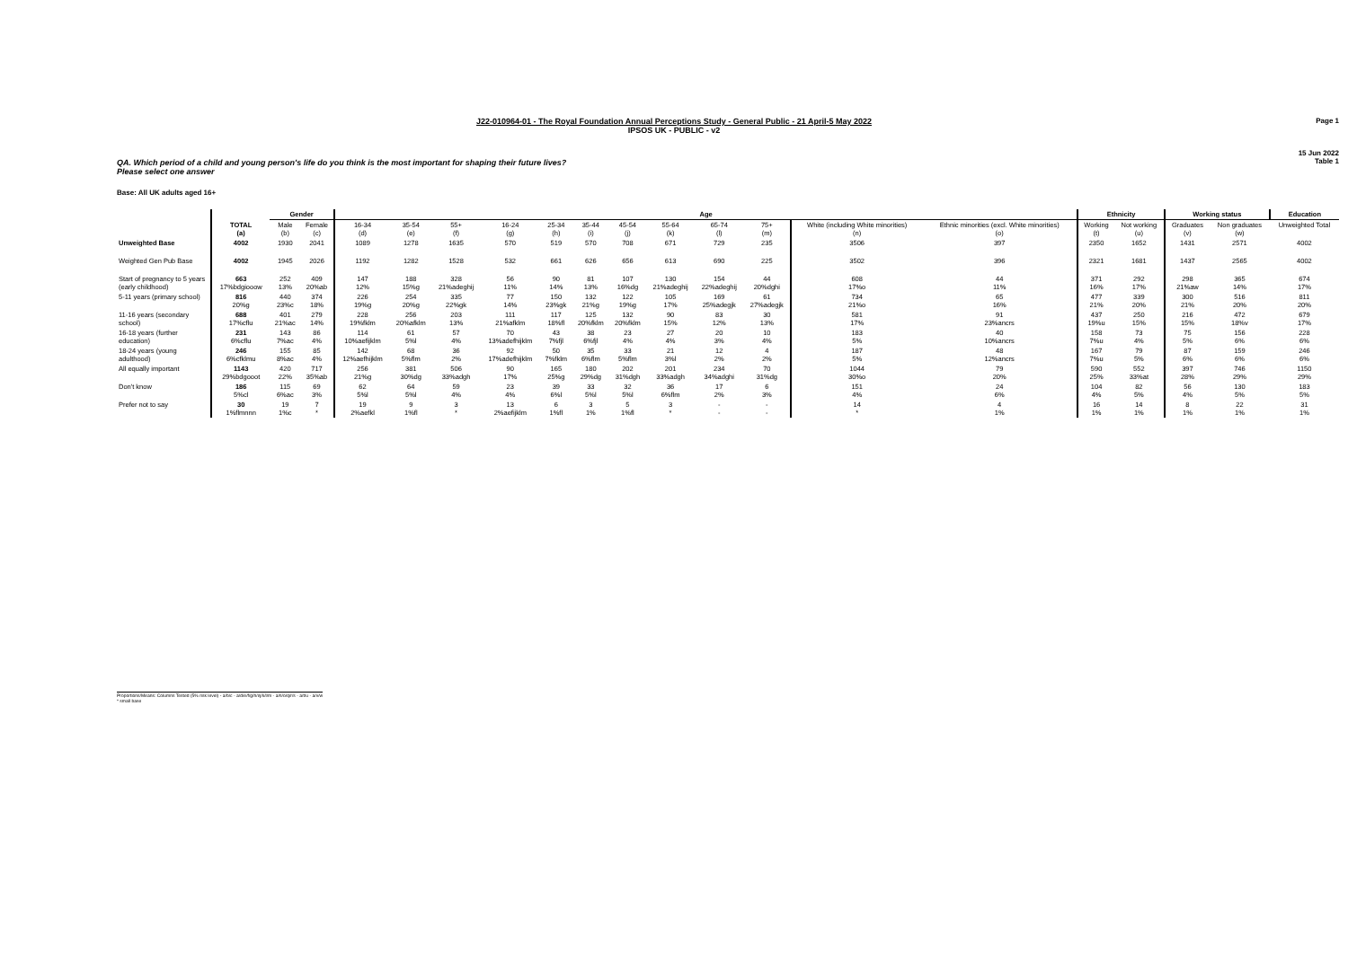Page 1
15 Jun 2022
Table 1
J22-010964-01 - The Royal Foundation Annual Perceptions Study - General Public - 21 April-5 May 2022
IPSOS UK - PUBLIC - v2
QA. Which period of a child and young person's life do you think is the most important for shaping their future lives?
Please select one answer
Base: All UK adults aged 16+
| | | Gender | | Age | | | | | | | | | | | | Ethnicity | | Working status | | Education |
| --- | --- | --- | --- | --- | --- | --- | --- | --- | --- | --- | --- | --- | --- | --- | --- | --- | --- | --- | --- | --- |
| | TOTAL (a) | Male (b) | Female (c) | 16-34 (d) | 35-54 (e) | 55+ (f) | 16-24 (g) | 25-34 (h) | 35-44 (i) | 45-54 (j) | 55-64 (k) | 65-74 (l) | 75+ (m) | White (including White minorities) (n) | Ethnic minorities (excl. White minorities) (o) | Working (t) | Not working (u) | Graduates (v) | Non graduates (w) | Unweighted Total |
| Unweighted Base | 4002 | 1930 | 2041 | 1089 | 1278 | 1635 | 570 | 519 | 570 | 708 | 671 | 729 | 235 | 3506 | 397 | 2350 | 1652 | 1431 | 2571 | 4002 |
| Weighted Gen Pub Base | 4002 | 1945 | 2026 | 1192 | 1282 | 1528 | 532 | 661 | 626 | 656 | 613 | 690 | 225 | 3502 | 396 | 2321 | 1681 | 1437 | 2565 | 4002 |
| Start of pregnancy to 5 years (early childhood) | 663 17%bdgiooow | 252 13% | 409 20%ab | 147 12% | 188 15%g | 328 21%adeghij | 56 11% | 90 14% | 81 13% | 107 16%dg | 130 21%adeghij | 154 22%adeghij | 44 20%dghi | 608 17%o | 44 11% | 371 16% | 292 17% | 298 21%aw | 365 14% | 674 17% |
| 5-11 years (primary school) | 816 20%g | 440 23%c | 374 18% | 226 19%g | 254 20%g | 335 22%gk | 77 14% | 150 23%gk | 132 21%g | 122 19%g | 105 17% | 169 25%adegjk | 61 27%adegjk | 734 21%o | 65 16% | 477 21% | 339 20% | 300 21% | 516 20% | 811 20% |
| 11-16 years (secondary school) | 688 17%cflu | 401 21%ac | 279 14% | 228 19%fklm | 256 20%afklm | 203 13% | 111 21%afklm | 117 18%fl | 125 20%fklm | 132 20%fklm | 90 15% | 83 12% | 30 13% | 581 17% | 91 23%ancrs | 437 19%u | 250 15% | 216 15% | 472 18%v | 679 17% |
| 16-18 years (further education) | 231 6%cflu | 143 7%ac | 86 4% | 114 10%aefijklm | 61 5%l | 57 4% | 70 13%adefhijklm | 43 7%fjl | 38 6%fjl | 23 4% | 27 4% | 20 3% | 10 4% | 183 5% | 40 10%ancrs | 158 7%u | 73 4% | 75 5% | 156 6% | 228 6% |
| 18-24 years (young adulthood) | 246 6%cfklmu | 155 8%ac | 85 4% | 142 12%aefhijklm | 68 5%flm | 36 2% | 92 17%adefhijklm | 50 7%fklm | 35 6%flm | 33 5%flm | 21 3%l | 12 2% | 4 2% | 187 5% | 48 12%ancrs | 167 7%u | 79 5% | 87 6% | 159 6% | 246 6% |
| All equally important | 1143 29%bdgooot | 420 22% | 717 35%ab | 256 21%g | 381 30%dg | 506 33%adgh | 90 17% | 165 25%g | 180 29%dg | 202 31%dgh | 201 33%adgh | 234 34%adghi | 70 31%dg | 1044 30%o | 79 20% | 590 25% | 552 33%at | 397 28% | 746 29% | 1150 29% |
| Don't know | 186 5%cl | 115 6%ac | 69 3% | 62 5%l | 64 5%l | 59 4% | 23 4% | 39 6%l | 33 5%l | 32 5%l | 36 6%flm | 17 2% | 6 3% | 151 4% | 24 6% | 104 4% | 82 5% | 56 4% | 130 5% | 183 5% |
| Prefer not to say | 30 1%flmnnn | 19 1%c | 7 * | 19 2%aefkl | 9 1%fl | 3 * | 13 2%aefijklm | 6 1%fl | 3 1% | 5 1%fl | 3 * | - - | - - | 14 * | 4 1% | 16 1% | 14 1% | 8 1% | 22 1% | 31 1% |
Proportions/Means: Columns Tested (5% risk level) - a/b/c - a/d/e/f/g/h/i/j/k/l/m - a/n/o/q/r/s - a/t/u - a/v/w
* small base